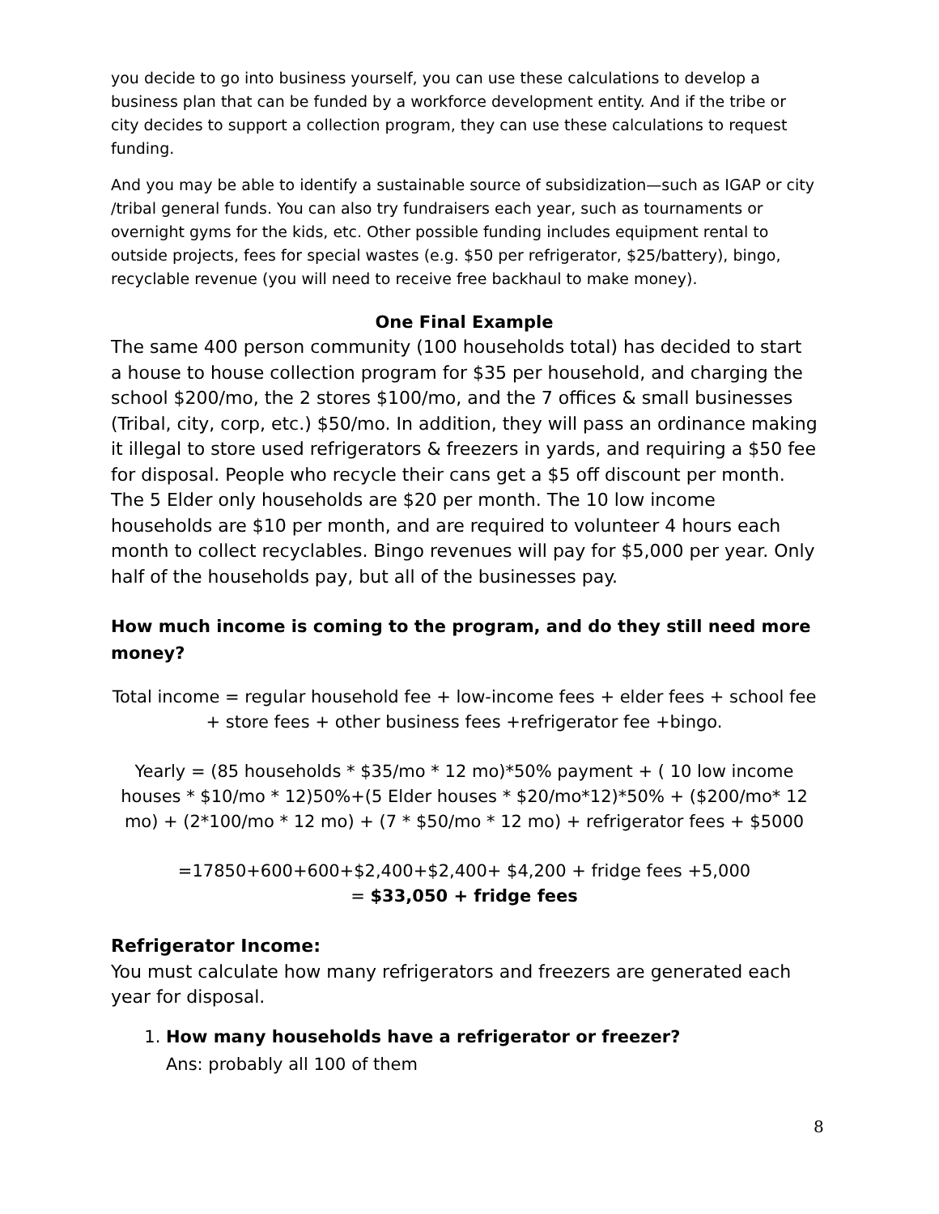you decide to go into business yourself, you can use these calculations to develop a business plan that can be funded by a workforce development entity. And if the tribe or city decides to support a collection program, they can use these calculations to request funding.
And you may be able to identify a sustainable source of subsidization—such as IGAP or city /tribal general funds. You can also try fundraisers each year, such as tournaments or overnight gyms for the kids, etc. Other possible funding includes equipment rental to outside projects, fees for special wastes (e.g. $50 per refrigerator, $25/battery), bingo, recyclable revenue (you will need to receive free backhaul to make money).
One Final Example
The same 400 person community (100 households total) has decided to start a house to house collection program for $35 per household, and charging the school $200/mo, the 2 stores $100/mo, and the 7 offices & small businesses (Tribal, city, corp, etc.) $50/mo. In addition, they will pass an ordinance making it illegal to store used refrigerators & freezers in yards, and requiring a $50 fee for disposal. People who recycle their cans get a $5 off discount per month. The 5 Elder only households are $20 per month. The 10 low income households are $10 per month, and are required to volunteer 4 hours each month to collect recyclables. Bingo revenues will pay for $5,000 per year. Only half of the households pay, but all of the businesses pay.
How much income is coming to the program, and do they still need more money?
Total income = regular household fee + low-income fees + elder fees + school fee + store fees + other business fees +refrigerator fee +bingo.
Yearly = (85 households * $35/mo * 12 mo)*50% payment + ( 10 low income houses * $10/mo * 12)50%+(5 Elder houses * $20/mo*12)*50% + ($200/mo* 12 mo) + (2*100/mo * 12 mo) + (7 * $50/mo * 12 mo) + refrigerator fees + $5000
=17850+600+600+$2,400+$2,400+ $4,200 + fridge fees +5,000
= $33,050 + fridge fees
Refrigerator Income:
You must calculate how many refrigerators and freezers are generated each year for disposal.
1. How many households have a refrigerator or freezer?
Ans: probably all 100 of them
8